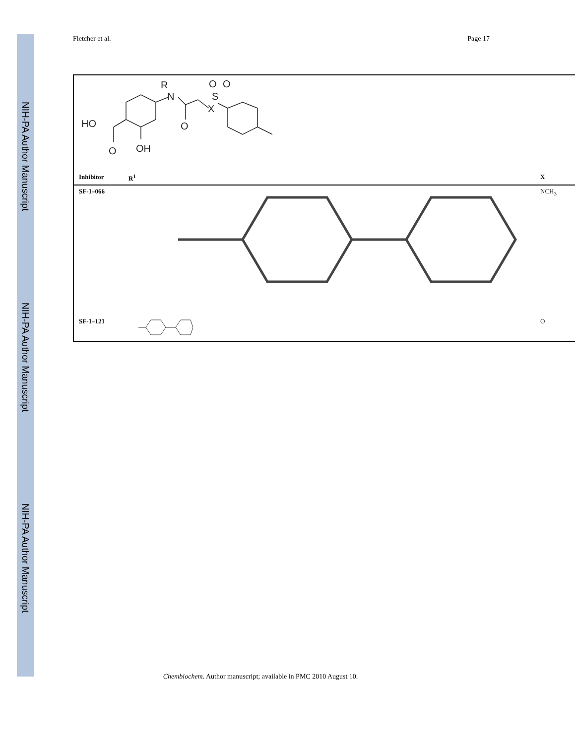NIH-PA Author Manuscript
NIH-PA Author Manuscript
NIH-PA Author Manuscript
Fletcher et al. Page 17
| R N HO O OH O X S O O | | |
| Inhibitor | R<sup>1</sup> | X |
| SF-1–066 | | NCH<sub>3</sub> |
| SF-1–121 | | O |
Chembiochem. Author manuscript; available in PMC 2010 August 10.